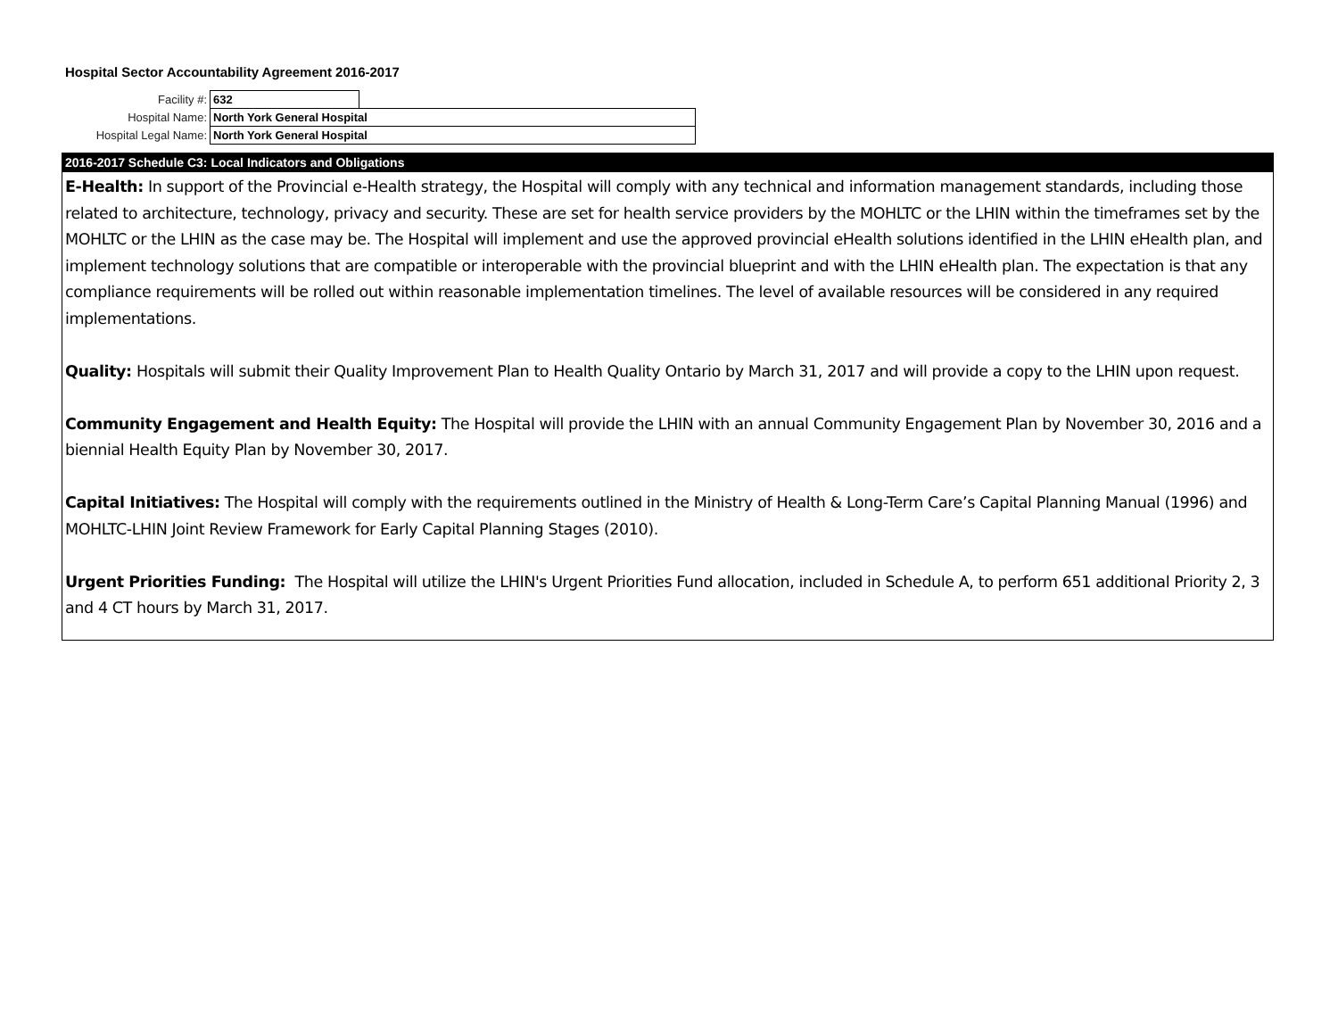Hospital Sector Accountability Agreement 2016-2017
| Facility #: | 632 | |
| Hospital Name: | North York General Hospital | |
| Hospital Legal Name: | North York General Hospital | |
2016-2017 Schedule C3: Local Indicators and Obligations
E-Health: In support of the Provincial e-Health strategy, the Hospital will comply with any technical and information management standards, including those related to architecture, technology, privacy and security. These are set for health service providers by the MOHLTC or the LHIN within the timeframes set by the MOHLTC or the LHIN as the case may be. The Hospital will implement and use the approved provincial eHealth solutions identified in the LHIN eHealth plan, and implement technology solutions that are compatible or interoperable with the provincial blueprint and with the LHIN eHealth plan. The expectation is that any compliance requirements will be rolled out within reasonable implementation timelines. The level of available resources will be considered in any required implementations.
Quality: Hospitals will submit their Quality Improvement Plan to Health Quality Ontario by March 31, 2017 and will provide a copy to the LHIN upon request.
Community Engagement and Health Equity: The Hospital will provide the LHIN with an annual Community Engagement Plan by November 30, 2016 and a biennial Health Equity Plan by November 30, 2017.
Capital Initiatives: The Hospital will comply with the requirements outlined in the Ministry of Health & Long-Term Care’s Capital Planning Manual (1996) and MOHLTC-LHIN Joint Review Framework for Early Capital Planning Stages (2010).
Urgent Priorities Funding: The Hospital will utilize the LHIN's Urgent Priorities Fund allocation, included in Schedule A, to perform 651 additional Priority 2, 3 and 4 CT hours by March 31, 2017.